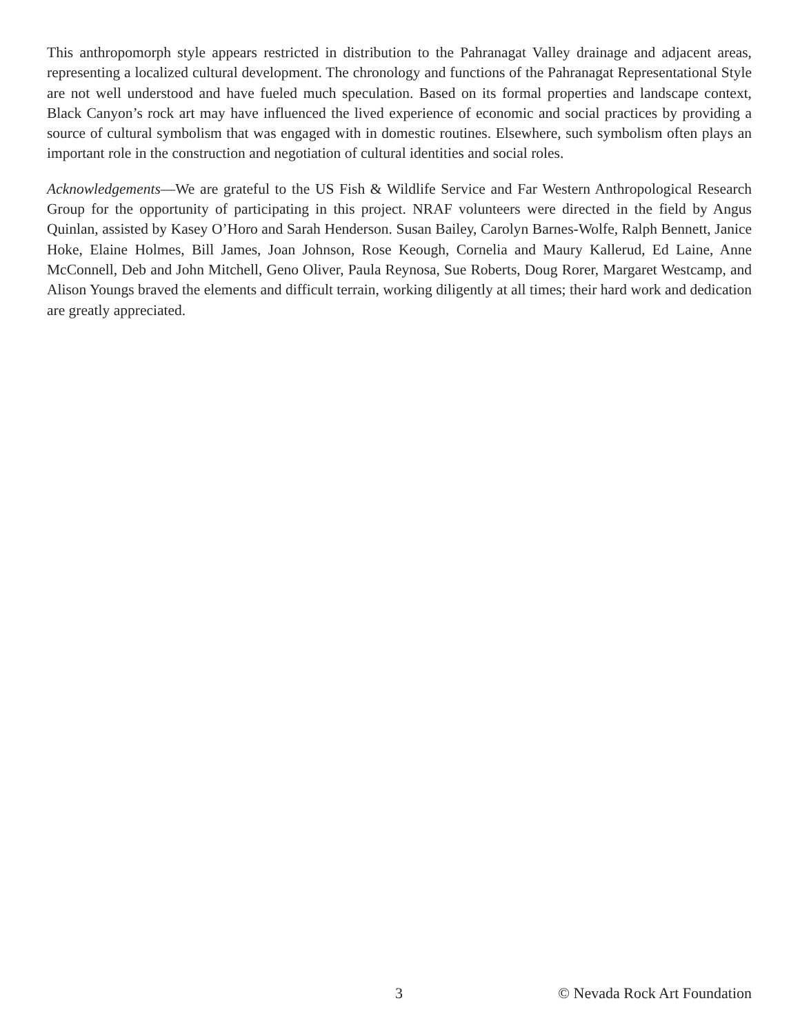This anthropomorph style appears restricted in distribution to the Pahranagat Valley drainage and adjacent areas, representing a localized cultural development. The chronology and functions of the Pahranagat Representational Style are not well understood and have fueled much speculation. Based on its formal properties and landscape context, Black Canyon’s rock art may have influenced the lived experience of economic and social practices by providing a source of cultural symbolism that was engaged with in domestic routines. Elsewhere, such symbolism often plays an important role in the construction and negotiation of cultural identities and social roles.
Acknowledgements—We are grateful to the US Fish & Wildlife Service and Far Western Anthropological Research Group for the opportunity of participating in this project. NRAF volunteers were directed in the field by Angus Quinlan, assisted by Kasey O’Horo and Sarah Henderson. Susan Bailey, Carolyn Barnes-Wolfe, Ralph Bennett, Janice Hoke, Elaine Holmes, Bill James, Joan Johnson, Rose Keough, Cornelia and Maury Kallerud, Ed Laine, Anne McConnell, Deb and John Mitchell, Geno Oliver, Paula Reynosa, Sue Roberts, Doug Rorer, Margaret Westcamp, and Alison Youngs braved the elements and difficult terrain, working diligently at all times; their hard work and dedication are greatly appreciated.
3 © Nevada Rock Art Foundation